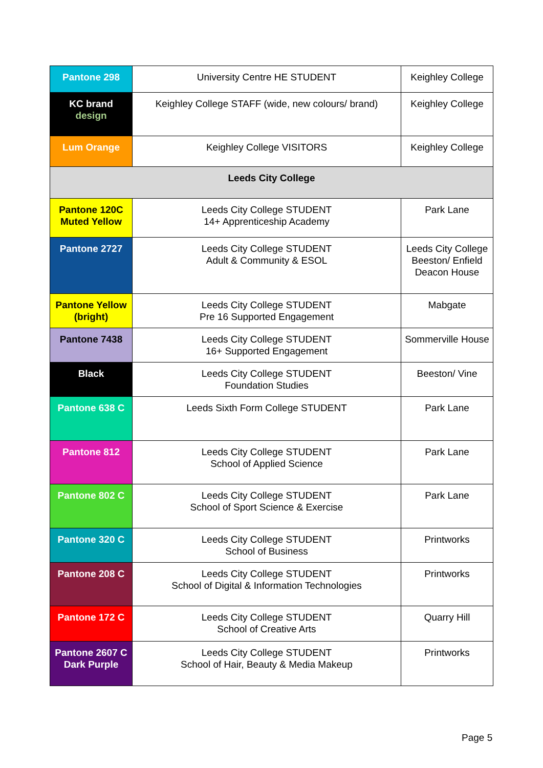| Pantone 298 | University Centre HE STUDENT | Keighley College |
| KC brand design | Keighley College STAFF (wide, new colours/ brand) | Keighley College |
| Lum Orange | Keighley College VISITORS | Keighley College |
| Leeds City College | | |
| Pantone 120C Muted Yellow | Leeds City College STUDENT 14+ Apprenticeship Academy | Park Lane |
| Pantone 2727 | Leeds City College STUDENT Adult & Community & ESOL | Leeds City College Beeston/ Enfield Deacon House |
| Pantone Yellow (bright) | Leeds City College STUDENT Pre 16 Supported Engagement | Mabgate |
| Pantone 7438 | Leeds City College STUDENT 16+ Supported Engagement | Sommerville House |
| Black | Leeds City College STUDENT Foundation Studies | Beeston/ Vine |
| Pantone 638 C | Leeds Sixth Form College STUDENT | Park Lane |
| Pantone 812 | Leeds City College STUDENT School of Applied Science | Park Lane |
| Pantone 802 C | Leeds City College STUDENT School of Sport Science & Exercise | Park Lane |
| Pantone 320 C | Leeds City College STUDENT School of Business | Printworks |
| Pantone 208 C | Leeds City College STUDENT School of Digital & Information Technologies | Printworks |
| Pantone 172 C | Leeds City College STUDENT School of Creative Arts | Quarry Hill |
| Pantone 2607 C Dark Purple | Leeds City College STUDENT School of Hair, Beauty & Media Makeup | Printworks |
Page 5